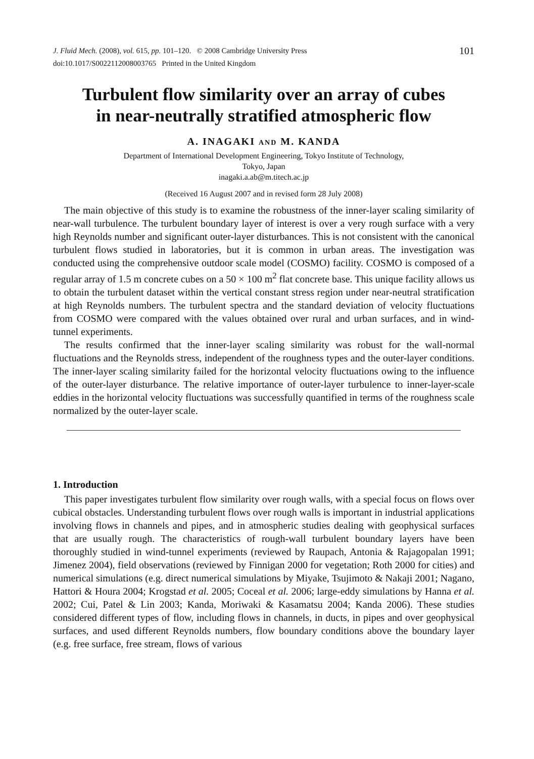J. Fluid Mech. (2008), vol. 615, pp. 101–120. © 2008 Cambridge University Press
doi:10.1017/S0022112008003765 Printed in the United Kingdom
101
Turbulent flow similarity over an array of cubes
in near-neutrally stratified atmospheric flow
A. INAGAKI AND M. KANDA
Department of International Development Engineering, Tokyo Institute of Technology,
Tokyo, Japan
inagaki.a.ab@m.titech.ac.jp
(Received 16 August 2007 and in revised form 28 July 2008)
The main objective of this study is to examine the robustness of the inner-layer scaling similarity of near-wall turbulence. The turbulent boundary layer of interest is over a very rough surface with a very high Reynolds number and significant outer-layer disturbances. This is not consistent with the canonical turbulent flows studied in laboratories, but it is common in urban areas. The investigation was conducted using the comprehensive outdoor scale model (COSMO) facility. COSMO is composed of a regular array of 1.5 m concrete cubes on a 50 × 100 m<sup>2</sup> flat concrete base. This unique facility allows us to obtain the turbulent dataset within the vertical constant stress region under near-neutral stratification at high Reynolds numbers. The turbulent spectra and the standard deviation of velocity fluctuations from COSMO were compared with the values obtained over rural and urban surfaces, and in wind-tunnel experiments.
The results confirmed that the inner-layer scaling similarity was robust for the wall-normal fluctuations and the Reynolds stress, independent of the roughness types and the outer-layer conditions. The inner-layer scaling similarity failed for the horizontal velocity fluctuations owing to the influence of the outer-layer disturbance. The relative importance of outer-layer turbulence to inner-layer-scale eddies in the horizontal velocity fluctuations was successfully quantified in terms of the roughness scale normalized by the outer-layer scale.
1. Introduction
This paper investigates turbulent flow similarity over rough walls, with a special focus on flows over cubical obstacles. Understanding turbulent flows over rough walls is important in industrial applications involving flows in channels and pipes, and in atmospheric studies dealing with geophysical surfaces that are usually rough. The characteristics of rough-wall turbulent boundary layers have been thoroughly studied in wind-tunnel experiments (reviewed by Raupach, Antonia & Rajagopalan 1991; Jimenez 2004), field observations (reviewed by Finnigan 2000 for vegetation; Roth 2000 for cities) and numerical simulations (e.g. direct numerical simulations by Miyake, Tsujimoto & Nakaji 2001; Nagano, Hattori & Houra 2004; Krogstad et al. 2005; Coceal et al. 2006; large-eddy simulations by Hanna et al. 2002; Cui, Patel & Lin 2003; Kanda, Moriwaki & Kasamatsu 2004; Kanda 2006). These studies considered different types of flow, including flows in channels, in ducts, in pipes and over geophysical surfaces, and used different Reynolds numbers, flow boundary conditions above the boundary layer (e.g. free surface, free stream, flows of various